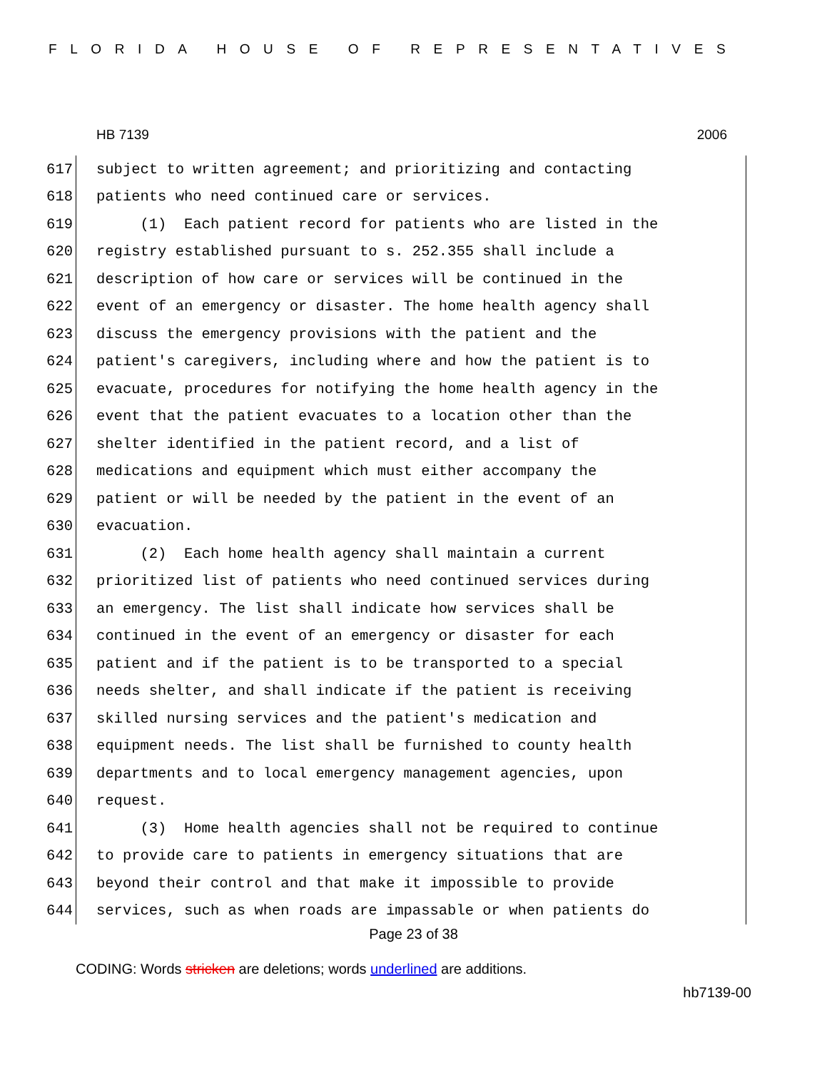FLORIDA HOUSE OF REPRESENTATIVES
HB 7139 2006
617 subject to written agreement; and prioritizing and contacting
618 patients who need continued care or services.
619 (1) Each patient record for patients who are listed in the
620 registry established pursuant to s. 252.355 shall include a
621 description of how care or services will be continued in the
622 event of an emergency or disaster. The home health agency shall
623 discuss the emergency provisions with the patient and the
624 patient's caregivers, including where and how the patient is to
625 evacuate, procedures for notifying the home health agency in the
626 event that the patient evacuates to a location other than the
627 shelter identified in the patient record, and a list of
628 medications and equipment which must either accompany the
629 patient or will be needed by the patient in the event of an
630 evacuation.
631 (2) Each home health agency shall maintain a current
632 prioritized list of patients who need continued services during
633 an emergency. The list shall indicate how services shall be
634 continued in the event of an emergency or disaster for each
635 patient and if the patient is to be transported to a special
636 needs shelter, and shall indicate if the patient is receiving
637 skilled nursing services and the patient's medication and
638 equipment needs. The list shall be furnished to county health
639 departments and to local emergency management agencies, upon
640 request.
641 (3) Home health agencies shall not be required to continue
642 to provide care to patients in emergency situations that are
643 beyond their control and that make it impossible to provide
644 services, such as when roads are impassable or when patients do
Page 23 of 38
CODING: Words stricken are deletions; words underlined are additions.
hb7139-00